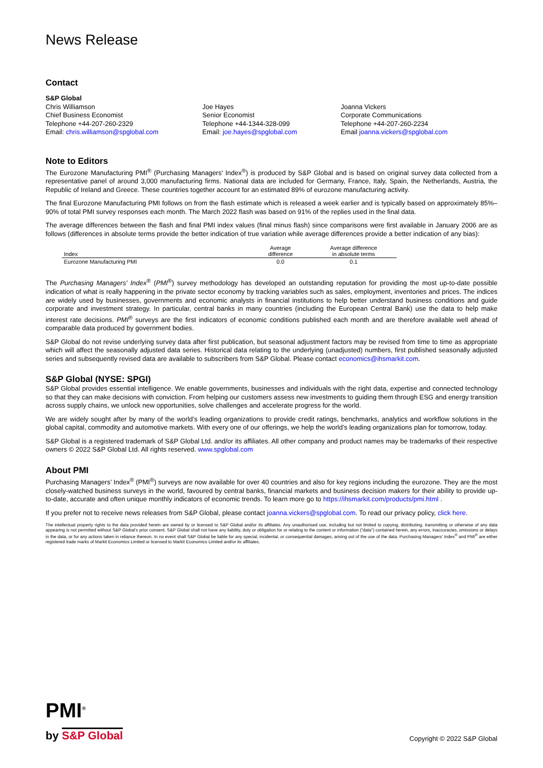News Release
Contact
S&P Global
Chris Williamson
Chief Business Economist
Telephone +44-207-260-2329
Email: chris.williamson@spglobal.com
Joe Hayes
Senior Economist
Telephone +44-1344-328-099
Email: joe.hayes@spglobal.com
Joanna Vickers
Corporate Communications
Telephone +44-207-260-2234
Email joanna.vickers@spglobal.com
Note to Editors
The Eurozone Manufacturing PMI<sup>®</sup> (Purchasing Managers' Index<sup>®</sup>) is produced by S&P Global and is based on original survey data collected from a representative panel of around 3,000 manufacturing firms. National data are included for Germany, France, Italy, Spain, the Netherlands, Austria, the Republic of Ireland and Greece. These countries together account for an estimated 89% of eurozone manufacturing activity.
The final Eurozone Manufacturing PMI follows on from the flash estimate which is released a week earlier and is typically based on approximately 85%–90% of total PMI survey responses each month. The March 2022 flash was based on 91% of the replies used in the final data.
The average differences between the flash and final PMI index values (final minus flash) since comparisons were first available in January 2006 are as follows (differences in absolute terms provide the better indication of true variation while average differences provide a better indication of any bias):
| Index | Average difference | Average difference in absolute terms |
| --- | --- | --- |
| Eurozone Manufacturing PMI | 0.0 | 0.1 |
The Purchasing Managers' Index<sup>®</sup> (PMI<sup>®</sup>) survey methodology has developed an outstanding reputation for providing the most up-to-date possible indication of what is really happening in the private sector economy by tracking variables such as sales, employment, inventories and prices. The indices are widely used by businesses, governments and economic analysts in financial institutions to help better understand business conditions and guide corporate and investment strategy. In particular, central banks in many countries (including the European Central Bank) use the data to help make interest rate decisions. PMI<sup>®</sup> surveys are the first indicators of economic conditions published each month and are therefore available well ahead of comparable data produced by government bodies.
S&P Global do not revise underlying survey data after first publication, but seasonal adjustment factors may be revised from time to time as appropriate which will affect the seasonally adjusted data series. Historical data relating to the underlying (unadjusted) numbers, first published seasonally adjusted series and subsequently revised data are available to subscribers from S&P Global. Please contact economics@ihsmarkit.com.
S&P Global (NYSE: SPGI)
S&P Global provides essential intelligence. We enable governments, businesses and individuals with the right data, expertise and connected technology so that they can make decisions with conviction. From helping our customers assess new investments to guiding them through ESG and energy transition across supply chains, we unlock new opportunities, solve challenges and accelerate progress for the world.
We are widely sought after by many of the world’s leading organizations to provide credit ratings, benchmarks, analytics and workflow solutions in the global capital, commodity and automotive markets. With every one of our offerings, we help the world’s leading organizations plan for tomorrow, today.
S&P Global is a registered trademark of S&P Global Ltd. and/or its affiliates. All other company and product names may be trademarks of their respective owners © 2022 S&P Global Ltd. All rights reserved. www.spglobal.com
About PMI
Purchasing Managers’ Index<sup>®</sup> (PMI<sup>®</sup>) surveys are now available for over 40 countries and also for key regions including the eurozone. They are the most closely-watched business surveys in the world, favoured by central banks, financial markets and business decision makers for their ability to provide up-to-date, accurate and often unique monthly indicators of economic trends. To learn more go to https://ihsmarkit.com/products/pmi.html .
If you prefer not to receive news releases from S&P Global, please contact joanna.vickers@spglobal.com. To read our privacy policy, click here.
The intellectual property rights to the data provided herein are owned by or licensed to S&P Global and/or its affiliates. Any unauthorised use, including but not limited to copying, distributing, transmitting or otherwise of any data appearing is not permitted without S&P Global’s prior consent. S&P Global shall not have any liability, duty or obligation for or relating to the content or information (“data”) contained herein, any errors, inaccuracies, omissions or delays in the data, or for any actions taken in reliance thereon. In no event shall S&P Global be liable for any special, incidental, or consequential damages, arising out of the use of the data. Purchasing Managers' Index<sup>®</sup> and PMI<sup>®</sup> are either registered trade marks of Markit Economics Limited or licensed to Markit Economics Limited and/or its affiliates.
PMI<sup>®</sup>
by S&P Global
Copyright © 2022 S&P Global